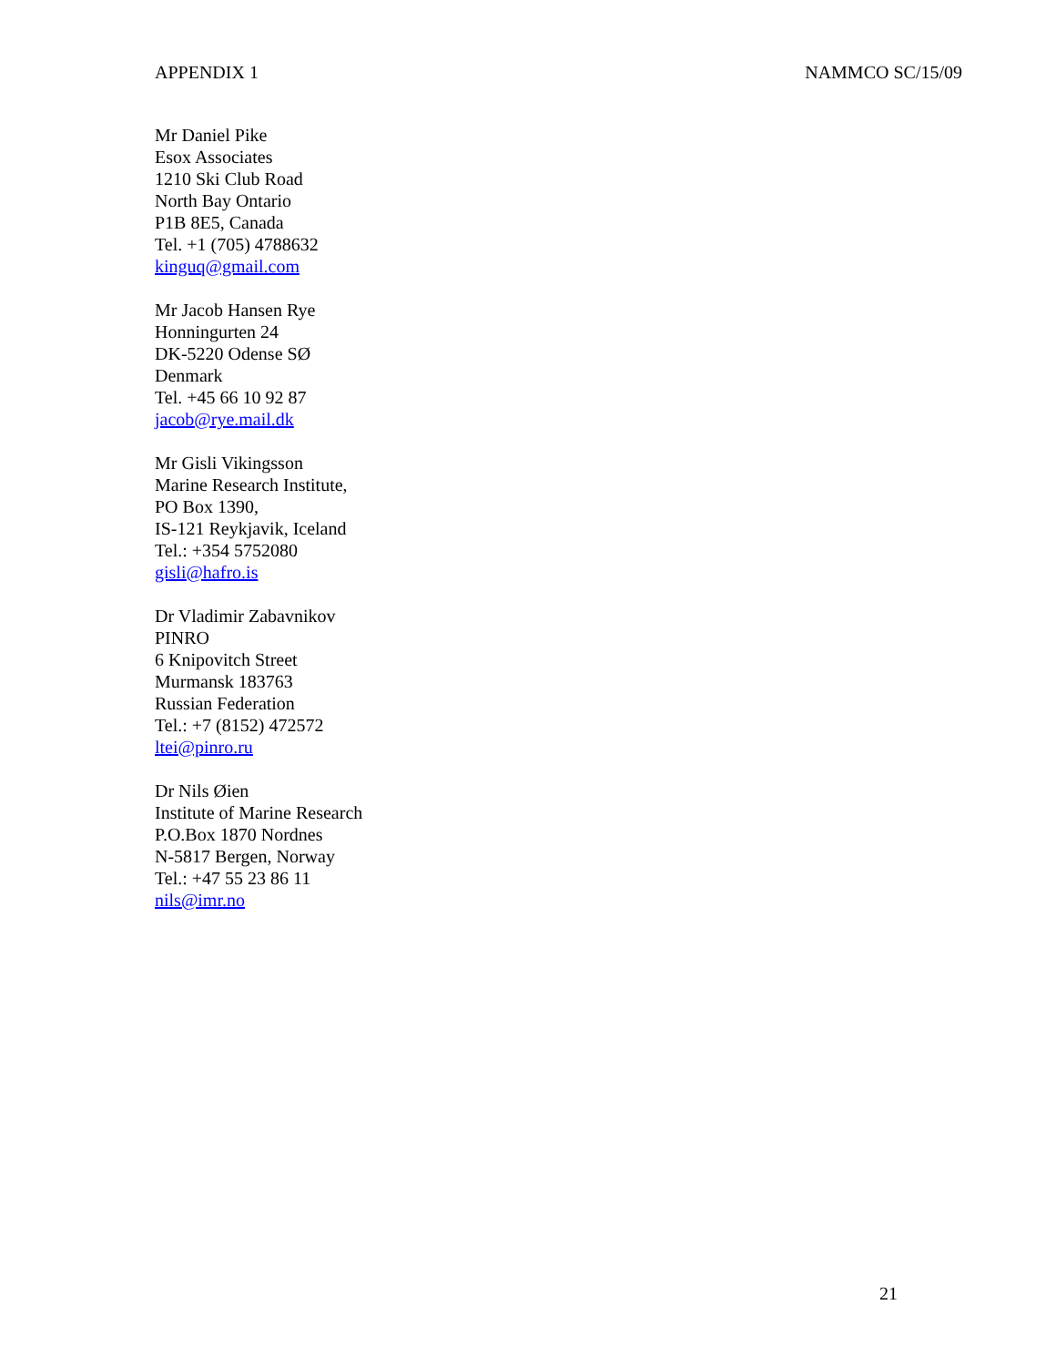APPENDIX 1 NAMMCO SC/15/09
Mr Daniel Pike
Esox Associates
1210 Ski Club Road
North Bay Ontario
P1B 8E5, Canada
Tel. +1 (705) 4788632
kinguq@gmail.com
Mr Jacob Hansen Rye
Honningurten 24
DK-5220 Odense SØ
Denmark
Tel. +45 66 10 92 87
jacob@rye.mail.dk
Mr Gisli Vikingsson
Marine Research Institute,
PO Box 1390,
IS-121 Reykjavik, Iceland
Tel.: +354 5752080
gisli@hafro.is
Dr Vladimir Zabavnikov
PINRO
6 Knipovitch Street
Murmansk 183763
Russian Federation
Tel.: +7 (8152) 472572
ltei@pinro.ru
Dr Nils Øien
Institute of Marine Research
P.O.Box 1870 Nordnes
N-5817 Bergen, Norway
Tel.: +47 55 23 86 11
nils@imr.no
21